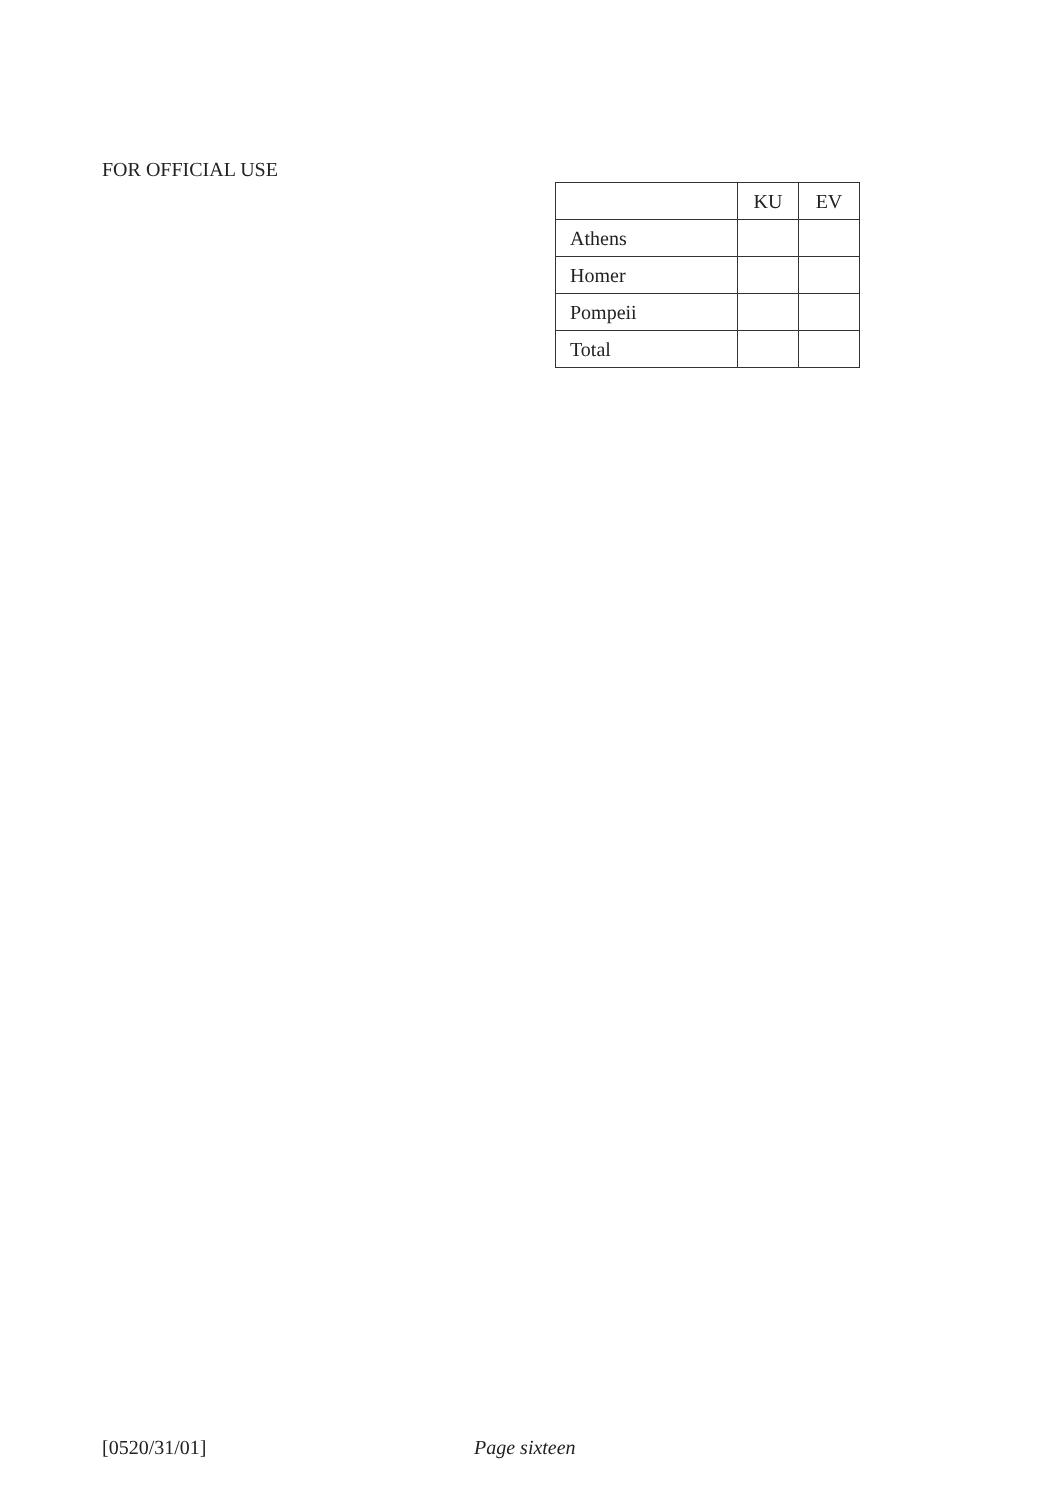FOR OFFICIAL USE
| | KU | EV |
| Athens | | |
| Homer | | |
| Pompeii | | |
| Total | | |
[0520/31/01] Page sixteen